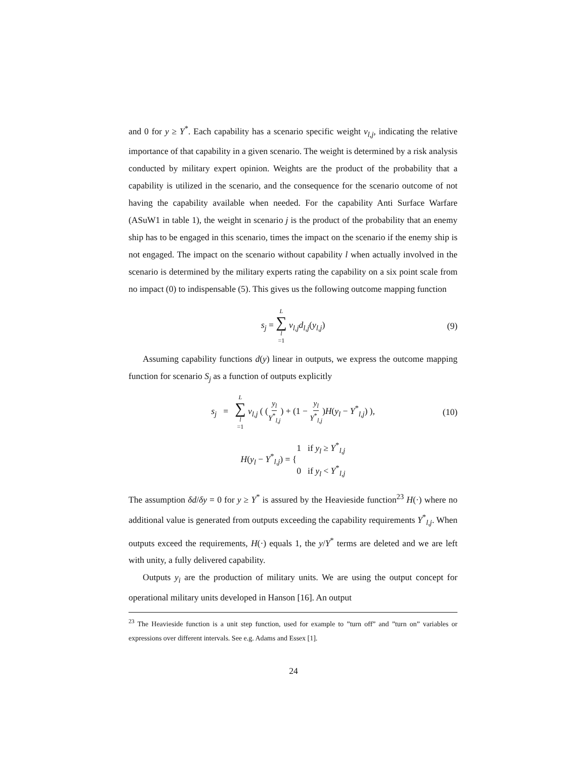and 0 for y ≥ Y<sup>*</sup>. Each capability has a scenario specific weight v<sub>l,j</sub>, indicating the relative importance of that capability in a given scenario. The weight is determined by a risk analysis conducted by military expert opinion. Weights are the product of the probability that a capability is utilized in the scenario, and the consequence for the scenario outcome of not having the capability available when needed. For the capability Anti Surface Warfare (ASuW1 in table 1), the weight in scenario j is the product of the probability that an enemy ship has to be engaged in this scenario, times the impact on the scenario if the enemy ship is not engaged. The impact on the scenario without capability l when actually involved in the scenario is determined by the military experts rating the capability on a six point scale from no impact (0) to indispensable (5). This gives us the following outcome mapping function
s<sub>j</sub> = L ∑ l =1 v<sub>l,j</sub>d<sub>l,j</sub>(y<sub>l,j</sub>) (9)
Assuming capability functions d(y) linear in outputs, we express the outcome mapping function for scenario S<sub>j</sub> as a function of outputs explicitly
s<sub>j</sub> = L ∑ l =1 v<sub>l,j</sub> ( (y<sub>l</sub> Y<sup>*</sup><sub>l,j</sub>) + (1 − y<sub>l</sub> Y<sup>*</sup><sub>l,j</sub>)H(y<sub>l</sub> − Y<sup>*</sup><sub>l,j</sub>) ), (10)
H(y<sub>l</sub> − Y<sup>*</sup><sub>l,j</sub>) = { 1 if y<sub>l</sub> ≥ Y<sup>*</sup><sub>l,j</sub>
0 if y<sub>l</sub> < Y<sup>*</sup><sub>l,j</sub>
The assumption δd/δy = 0 for y ≥ Y<sup>*</sup> is assured by the Heavieside function<sup>23</sup> H(·) where no additional value is generated from outputs exceeding the capability requirements Y<sup>*</sup><sub>l,j</sub>. When outputs exceed the requirements, H(·) equals 1, the y/Y<sup>*</sup> terms are deleted and we are left with unity, a fully delivered capability.
Outputs y<sub>i</sub> are the production of military units. We are using the output concept for operational military units developed in Hanson [16]. An output
<sup>23</sup> The Heavieside function is a unit step function, used for example to ”turn off” and ”turn on” variables or expressions over different intervals. See e.g. Adams and Essex [1].
24